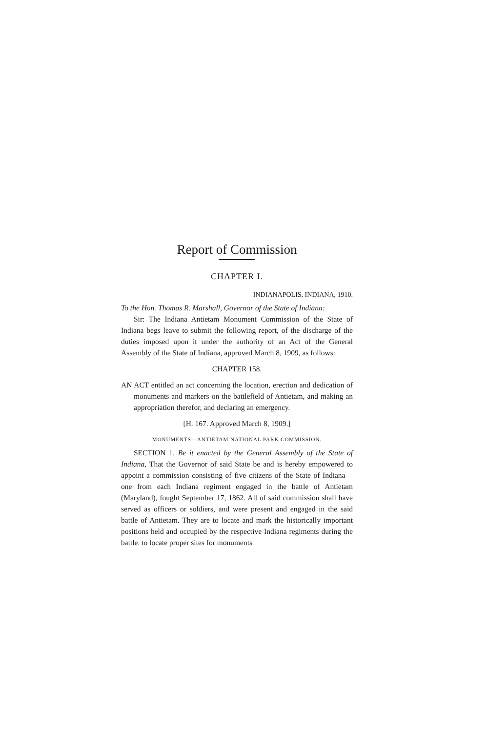Report of Commission
CHAPTER I.
INDIANAPOLIS, INDIANA, 1910.
To the Hon. Thomas R. Marshall, Governor of the State of Indiana:
Sir: The Indiana Antietam Monument Commission of the State of Indiana begs leave to submit the following report, of the discharge of the duties imposed upon it under the authority of an Act of the General Assembly of the State of Indiana, approved March 8, 1909, as follows:
CHAPTER 158.
AN ACT entitled an act concerning the location, erection and dedication of monuments and markers on the battlefield of Antietam, and making an appropriation therefor, and declaring an emergency.
[H. 167. Approved March 8, 1909.]
MONUMENTS—ANTIETAM NATIONAL PARK COMMISSION.
SECTION 1. Be it enacted by the General Assembly of the State of Indiana, That the Governor of said State be and is hereby empowered to appoint a commission consisting of five citizens of the State of Indiana—one from each Indiana regiment engaged in the battle of Antietam (Maryland), fought September 17, 1862. All of said commission shall have served as officers or soldiers, and were present and engaged in the said battle of Antietam. They are to locate and mark the historically important positions held and occupied by the respective Indiana regiments during the battle. to locate proper sites for monuments